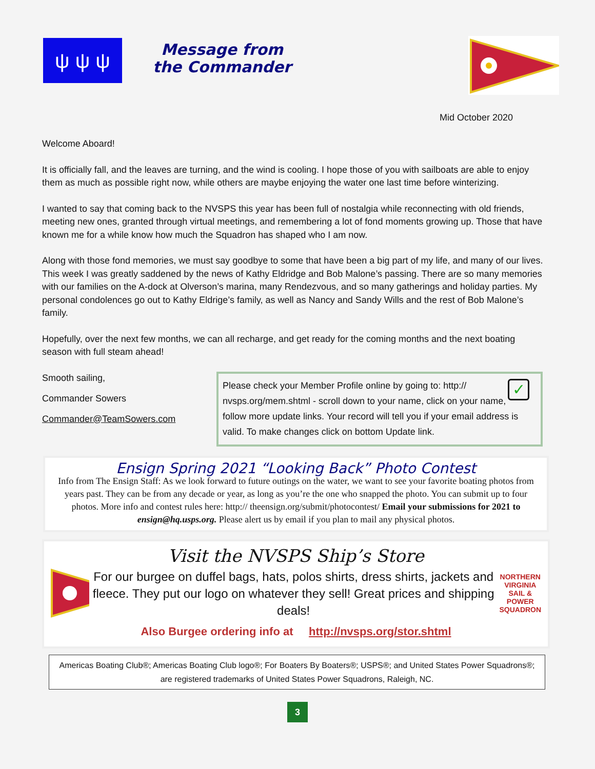ψ ψ ψ
Message from the Commander
Mid October 2020
Welcome Aboard!
It is officially fall, and the leaves are turning, and the wind is cooling. I hope those of you with sailboats are able to enjoy them as much as possible right now, while others are maybe enjoying the water one last time before winterizing.
I wanted to say that coming back to the NVSPS this year has been full of nostalgia while reconnecting with old friends, meeting new ones, granted through virtual meetings, and remembering a lot of fond moments growing up. Those that have known me for a while know how much the Squadron has shaped who I am now.
Along with those fond memories, we must say goodbye to some that have been a big part of my life, and many of our lives. This week I was greatly saddened by the news of Kathy Eldridge and Bob Malone’s passing. There are so many memories with our families on the A-dock at Olverson’s marina, many Rendezvous, and so many gatherings and holiday parties. My personal condolences go out to Kathy Eldrige’s family, as well as Nancy and Sandy Wills and the rest of Bob Malone’s family.
Hopefully, over the next few months, we can all recharge, and get ready for the coming months and the next boating season with full steam ahead!
Smooth sailing,
Commander Sowers
Commander@TeamSowers.com
✓
Please check your Member Profile online by going to: http:// nvsps.org/mem.shtml - scroll down to your name, click on your name, follow more update links. Your record will tell you if your email address is valid. To make changes click on bottom Update link.
Ensign Spring 2021 “Looking Back” Photo Contest
Info from The Ensign Staff: As we look forward to future outings on the water, we want to see your favorite boating photos from years past. They can be from any decade or year, as long as you’re the one who snapped the photo. You can submit up to four photos. More info and contest rules here: http:// theensign.org/submit/photocontest/ Email your submissions for 2021 to ensign@hq.usps.org. Please alert us by email if you plan to mail any physical photos.
Visit the NVSPS Ship’s Store
For our burgee on duffel bags, hats, polos shirts, dress shirts, jackets and fleece. They put our logo on whatever they sell! Great prices and shipping deals!
NORTHERN VIRGINIA SAIL & POWER SQUADRON
Also Burgee ordering info at http://nvsps.org/stor.shtml
Americas Boating Club®; Americas Boating Club logo®; For Boaters By Boaters®; USPS®; and United States Power Squadrons®; are registered trademarks of United States Power Squadrons, Raleigh, NC.
3